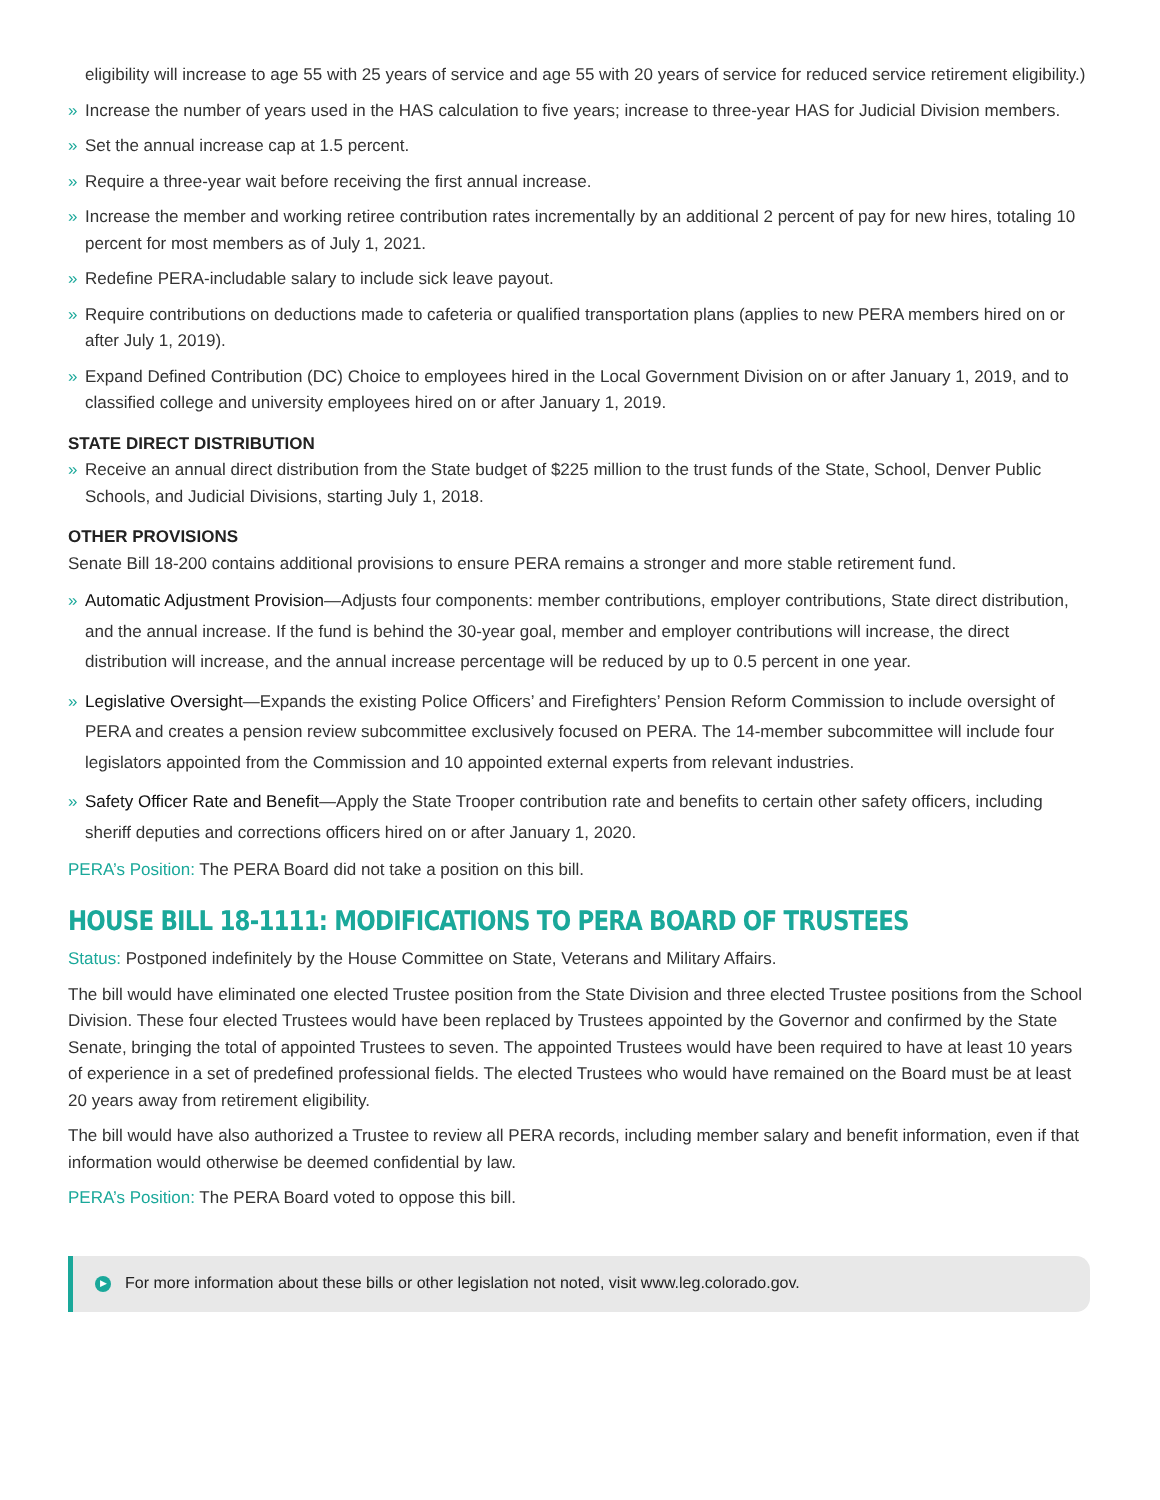eligibility will increase to age 55 with 25 years of service and age 55 with 20 years of service for reduced service retirement eligibility.)
» Increase the number of years used in the HAS calculation to five years; increase to three-year HAS for Judicial Division members.
» Set the annual increase cap at 1.5 percent.
» Require a three-year wait before receiving the first annual increase.
» Increase the member and working retiree contribution rates incrementally by an additional 2 percent of pay for new hires, totaling 10 percent for most members as of July 1, 2021.
» Redefine PERA-includable salary to include sick leave payout.
» Require contributions on deductions made to cafeteria or qualified transportation plans (applies to new PERA members hired on or after July 1, 2019).
» Expand Defined Contribution (DC) Choice to employees hired in the Local Government Division on or after January 1, 2019, and to classified college and university employees hired on or after January 1, 2019.
STATE DIRECT DISTRIBUTION
» Receive an annual direct distribution from the State budget of $225 million to the trust funds of the State, School, Denver Public Schools, and Judicial Divisions, starting July 1, 2018.
OTHER PROVISIONS
Senate Bill 18-200 contains additional provisions to ensure PERA remains a stronger and more stable retirement fund.
» Automatic Adjustment Provision—Adjusts four components: member contributions, employer contributions, State direct distribution, and the annual increase. If the fund is behind the 30-year goal, member and employer contributions will increase, the direct distribution will increase, and the annual increase percentage will be reduced by up to 0.5 percent in one year.
» Legislative Oversight—Expands the existing Police Officers’ and Firefighters’ Pension Reform Commission to include oversight of PERA and creates a pension review subcommittee exclusively focused on PERA. The 14-member subcommittee will include four legislators appointed from the Commission and 10 appointed external experts from relevant industries.
» Safety Officer Rate and Benefit—Apply the State Trooper contribution rate and benefits to certain other safety officers, including sheriff deputies and corrections officers hired on or after January 1, 2020.
PERA’s Position: The PERA Board did not take a position on this bill.
HOUSE BILL 18-1111: MODIFICATIONS TO PERA BOARD OF TRUSTEES
Status: Postponed indefinitely by the House Committee on State, Veterans and Military Affairs.
The bill would have eliminated one elected Trustee position from the State Division and three elected Trustee positions from the School Division. These four elected Trustees would have been replaced by Trustees appointed by the Governor and confirmed by the State Senate, bringing the total of appointed Trustees to seven. The appointed Trustees would have been required to have at least 10 years of experience in a set of predefined professional fields. The elected Trustees who would have remained on the Board must be at least 20 years away from retirement eligibility.
The bill would have also authorized a Trustee to review all PERA records, including member salary and benefit information, even if that information would otherwise be deemed confidential by law.
PERA’s Position: The PERA Board voted to oppose this bill.
▶ For more information about these bills or other legislation not noted, visit www.leg.colorado.gov.